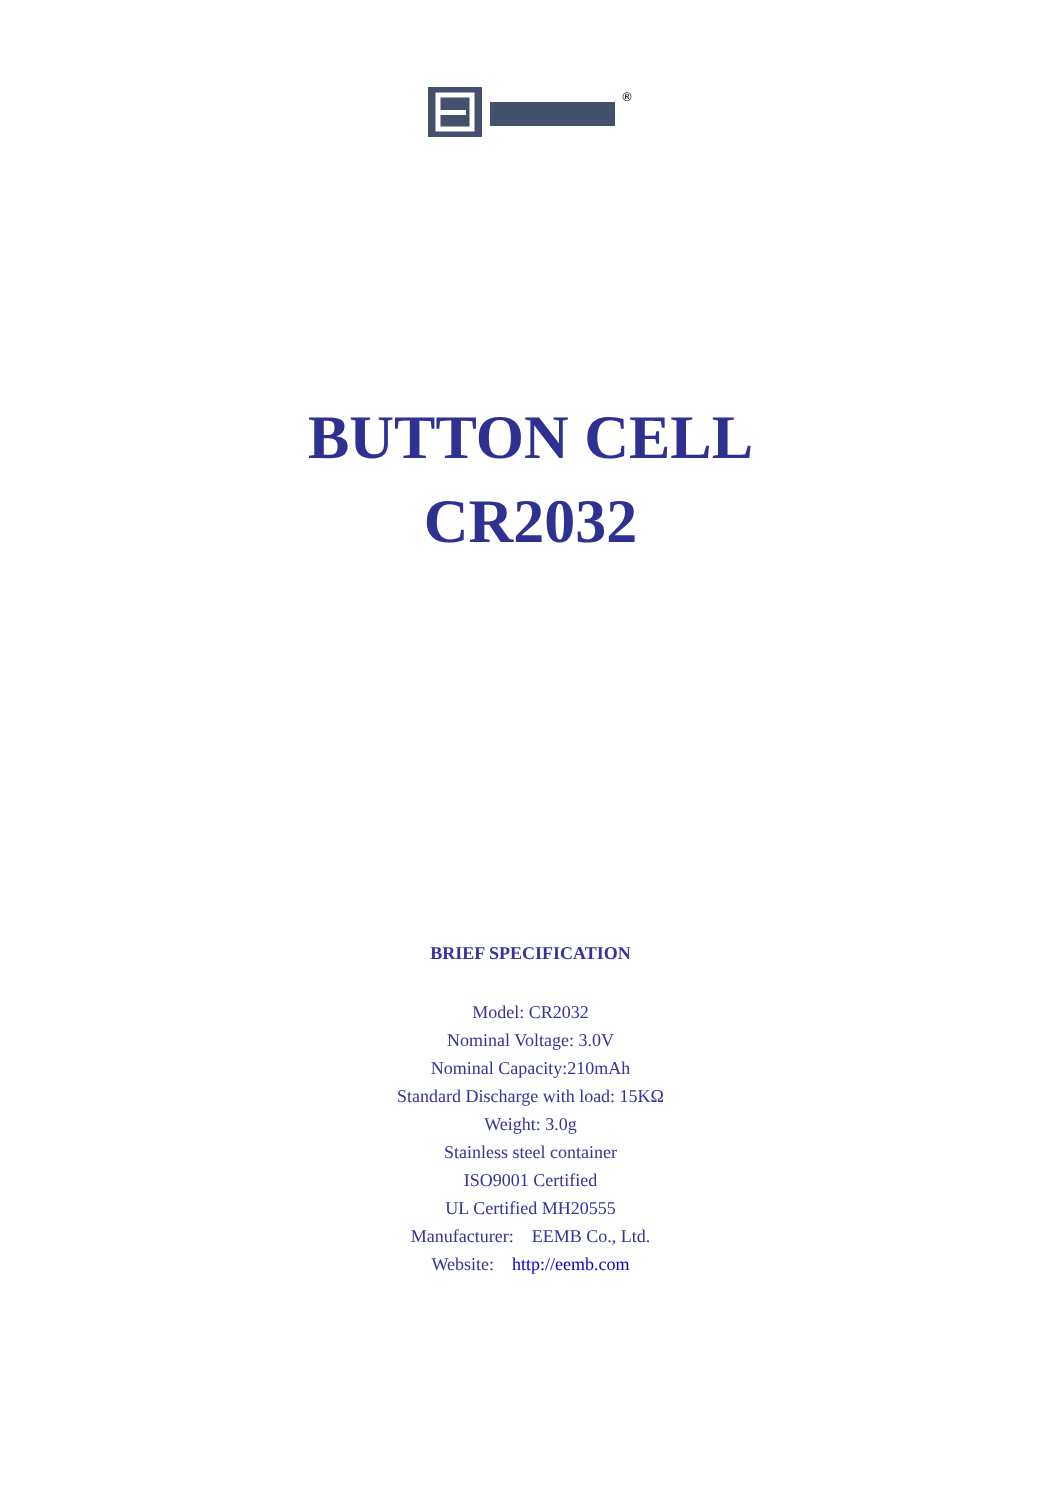®
BUTTON CELL
CR2032
BRIEF SPECIFICATION
Model: CR2032
Nominal Voltage: 3.0V
Nominal Capacity:210mAh
Standard Discharge with load: 15KΩ
Weight: 3.0g
Stainless steel container
ISO9001 Certified
UL Certified MH20555
Manufacturer: EEMB Co., Ltd.
Website: http://eemb.com